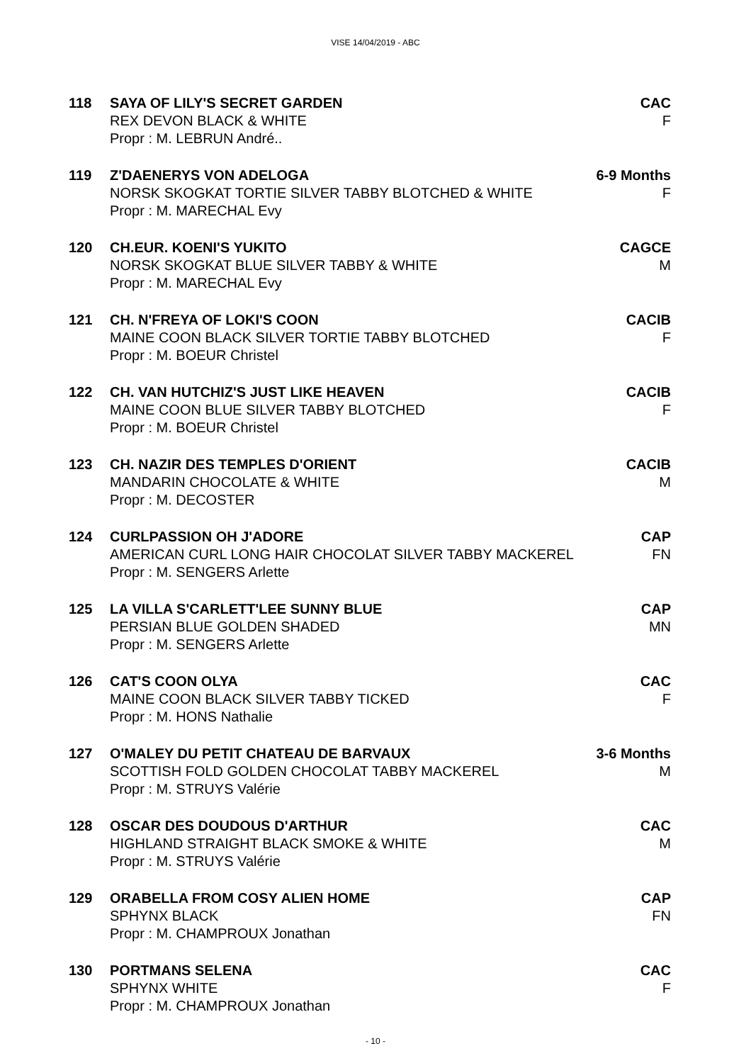VISE 14/04/2019 - ABC
118 SAYA OF LILY'S SECRET GARDEN CAC
REX DEVON BLACK & WHITE F
Propr : M. LEBRUN André..
119 Z'DAENERYS VON ADELOGA 6-9 Months
NORSK SKOGKAT TORTIE SILVER TABBY BLOTCHED & WHITE
F
Propr : M. MARECHAL Evy
120 CH.EUR. KOENI'S YUKITO CAGCE
NORSK SKOGKAT BLUE SILVER TABBY & WHITE
M
Propr : M. MARECHAL Evy
121 CH. N'FREYA OF LOKI'S COON CACIB
MAINE COON BLACK SILVER TORTIE TABBY BLOTCHED
F
Propr : M. BOEUR Christel
122 CH. VAN HUTCHIZ'S JUST LIKE HEAVEN
CACIB
MAINE COON BLUE SILVER TABBY BLOTCHED
F
Propr : M. BOEUR Christel
123 CH. NAZIR DES TEMPLES D'ORIENT CACIB
MANDARIN CHOCOLATE & WHITE M
Propr : M. DECOSTER
124 CURLPASSION OH J'ADORE CAP
AMERICAN CURL LONG HAIR CHOCOLAT SILVER TABBY MACKEREL
FN
Propr : M. SENGERS Arlette
125 LA VILLA S'CARLETT'LEE SUNNY BLUE
CAP
PERSIAN BLUE GOLDEN SHADED MN
Propr : M. SENGERS Arlette
126 CAT'S COON OLYA CAC
MAINE COON BLACK SILVER TABBY TICKED
F
Propr : M. HONS Nathalie
127 O'MALEY DU PETIT CHATEAU DE BARVAUX
3-6 Months
SCOTTISH FOLD GOLDEN CHOCOLAT TABBY MACKEREL
M
Propr : M. STRUYS Valérie
128 OSCAR DES DOUDOUS D'ARTHUR CAC
HIGHLAND STRAIGHT BLACK SMOKE & WHITE
M
Propr : M. STRUYS Valérie
129 ORABELLA FROM COSY ALIEN HOME CAP
SPHYNX BLACK FN
Propr : M. CHAMPROUX Jonathan
130 PORTMANS SELENA CAC
SPHYNX WHITE F
Propr : M. CHAMPROUX Jonathan
- 10 -